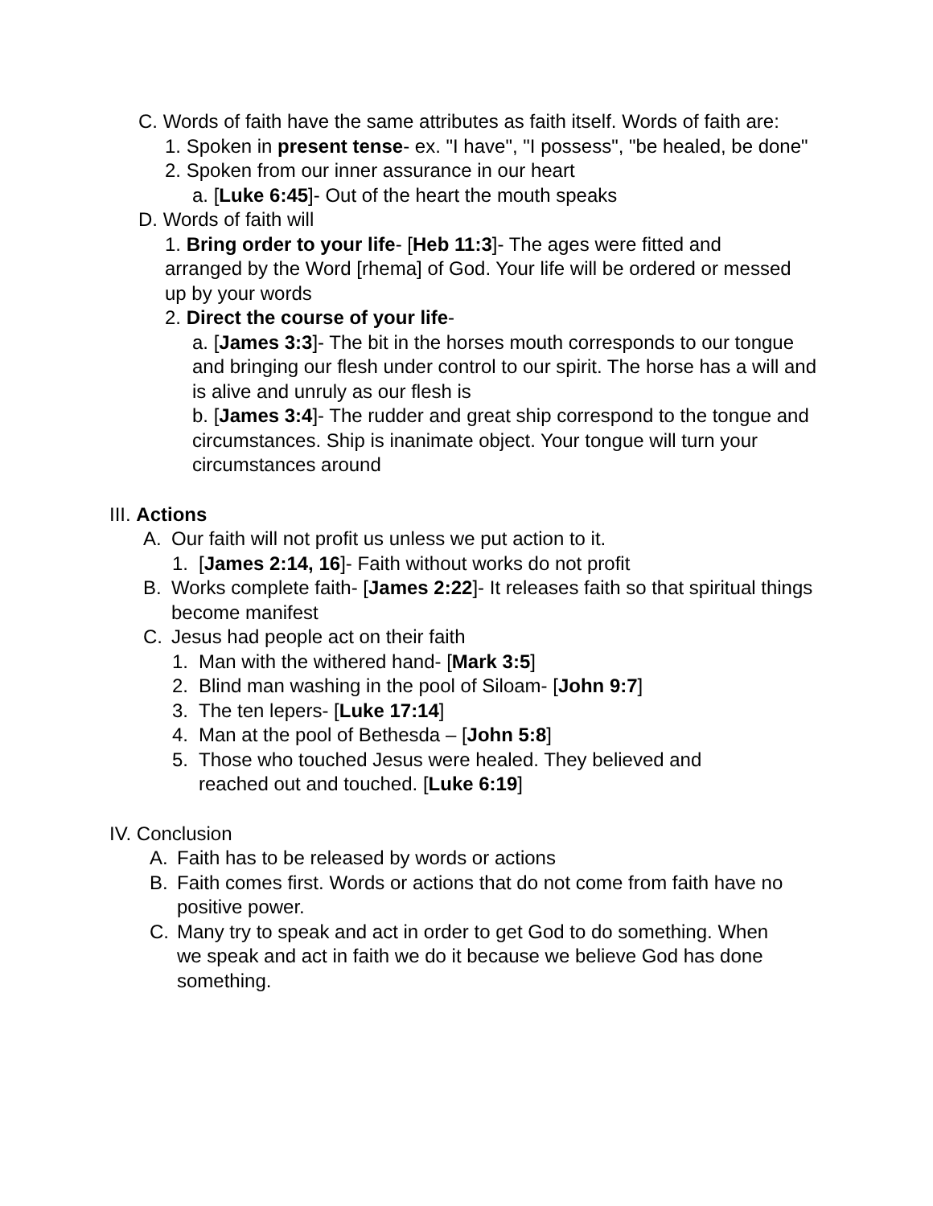C. Words of faith have the same attributes as faith itself. Words of faith are:
1. Spoken in present tense- ex. "I have", "I possess", "be healed, be done"
2. Spoken from our inner assurance in our heart
a. [Luke 6:45]- Out of the heart the mouth speaks
D. Words of faith will
1. Bring order to your life- [Heb 11:3]- The ages were fitted and arranged by the Word [rhema] of God. Your life will be ordered or messed up by your words
2. Direct the course of your life-
a. [James 3:3]- The bit in the horses mouth corresponds to our tongue and bringing our flesh under control to our spirit. The horse has a will and is alive and unruly as our flesh is
b. [James 3:4]- The rudder and great ship correspond to the tongue and circumstances. Ship is inanimate object. Your tongue will turn your circumstances around
III. Actions
A. Our faith will not profit us unless we put action to it.
1. [James 2:14, 16]- Faith without works do not profit
B. Works complete faith- [James 2:22]- It releases faith so that spiritual things become manifest
C. Jesus had people act on their faith
1. Man with the withered hand- [Mark 3:5]
2. Blind man washing in the pool of Siloam- [John 9:7]
3. The ten lepers- [Luke 17:14]
4. Man at the pool of Bethesda – [John 5:8]
5. Those who touched Jesus were healed. They believed and reached out and touched. [Luke 6:19]
IV. Conclusion
A. Faith has to be released by words or actions
B. Faith comes first. Words or actions that do not come from faith have no positive power.
C. Many try to speak and act in order to get God to do something. When we speak and act in faith we do it because we believe God has done something.